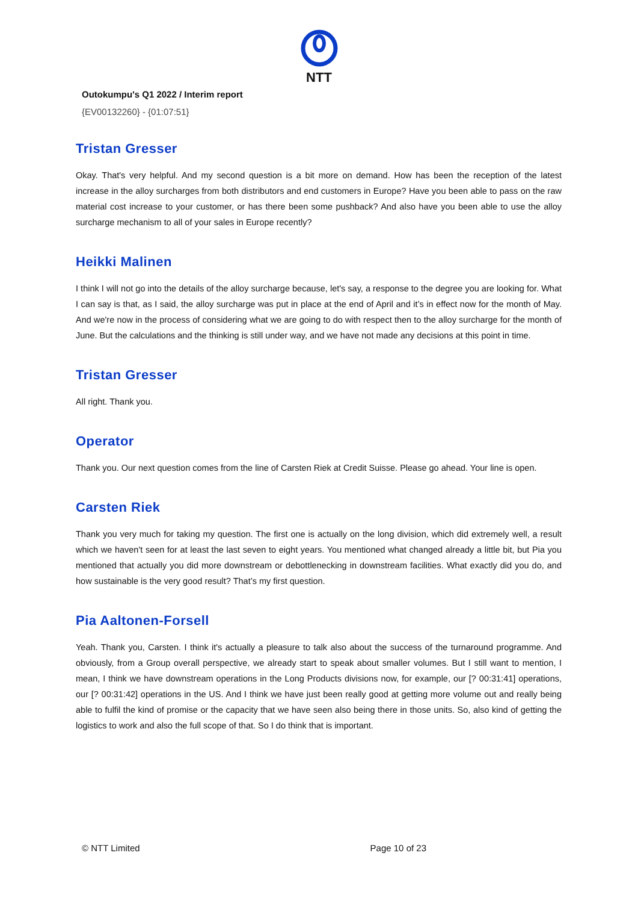NTT
Outokumpu's Q1 2022 / Interim report
{EV00132260} - {01:07:51}
Tristan Gresser
Okay. That's very helpful. And my second question is a bit more on demand. How has been the reception of the latest increase in the alloy surcharges from both distributors and end customers in Europe? Have you been able to pass on the raw material cost increase to your customer, or has there been some pushback? And also have you been able to use the alloy surcharge mechanism to all of your sales in Europe recently?
Heikki Malinen
I think I will not go into the details of the alloy surcharge because, let's say, a response to the degree you are looking for. What I can say is that, as I said, the alloy surcharge was put in place at the end of April and it’s in effect now for the month of May. And we're now in the process of considering what we are going to do with respect then to the alloy surcharge for the month of June. But the calculations and the thinking is still under way, and we have not made any decisions at this point in time.
Tristan Gresser
All right. Thank you.
Operator
Thank you. Our next question comes from the line of Carsten Riek at Credit Suisse. Please go ahead. Your line is open.
Carsten Riek
Thank you very much for taking my question. The first one is actually on the long division, which did extremely well, a result which we haven't seen for at least the last seven to eight years. You mentioned what changed already a little bit, but Pia you mentioned that actually you did more downstream or debottlenecking in downstream facilities. What exactly did you do, and how sustainable is the very good result? That’s my first question.
Pia Aaltonen-Forsell
Yeah. Thank you, Carsten. I think it's actually a pleasure to talk also about the success of the turnaround programme. And obviously, from a Group overall perspective, we already start to speak about smaller volumes. But I still want to mention, I mean, I think we have downstream operations in the Long Products divisions now, for example, our [? 00:31:41] operations, our [? 00:31:42] operations in the US. And I think we have just been really good at getting more volume out and really being able to fulfil the kind of promise or the capacity that we have seen also being there in those units. So, also kind of getting the logistics to work and also the full scope of that. So I do think that is important.
© NTT Limited Page 10 of 23